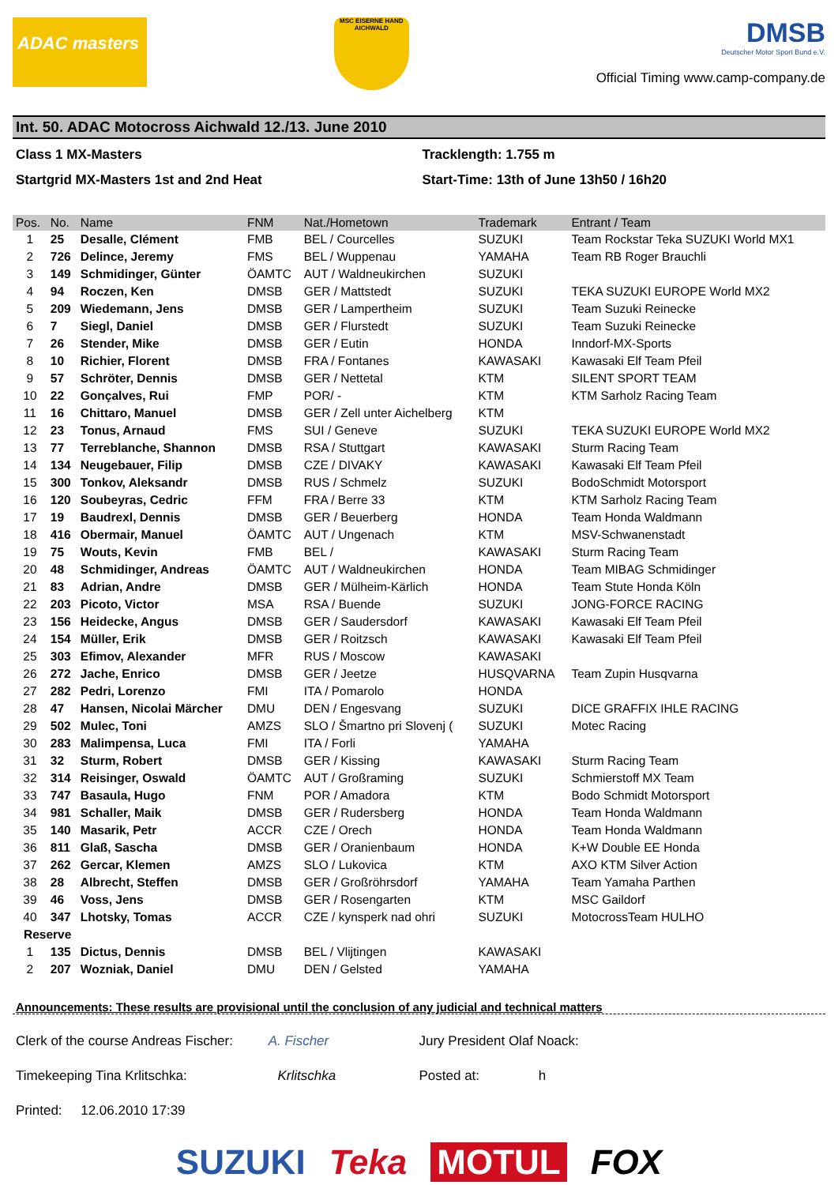ADAC masters
MSC EISERNE HAND AICHWALD
DMSB
Deutscher Motor Sport Bund e.V.
Official Timing www.camp-company.de
Int. 50. ADAC Motocross Aichwald 12./13. June 2010
Class 1 MX-Masters
Startgrid MX-Masters 1st and 2nd Heat
Tracklength: 1.755 m
Start-Time: 13th of June 13h50 / 16h20
| Pos. | No. | Name | FNM | Nat./Hometown | Trademark | Entrant / Team |
| --- | --- | --- | --- | --- | --- | --- |
| 1 | 25 | Desalle, Clément | FMB | BEL / Courcelles | SUZUKI | Team Rockstar Teka SUZUKI World MX1 |
| 2 | 726 | Delince, Jeremy | FMS | BEL / Wuppenau | YAMAHA | Team RB Roger Brauchli |
| 3 | 149 | Schmidinger, Günter | ÖAMTC | AUT / Waldneukirchen | SUZUKI | |
| 4 | 94 | Roczen, Ken | DMSB | GER / Mattstedt | SUZUKI | TEKA SUZUKI EUROPE World MX2 |
| 5 | 209 | Wiedemann, Jens | DMSB | GER / Lampertheim | SUZUKI | Team Suzuki Reinecke |
| 6 | 7 | Siegl, Daniel | DMSB | GER / Flurstedt | SUZUKI | Team Suzuki Reinecke |
| 7 | 26 | Stender, Mike | DMSB | GER / Eutin | HONDA | Inndorf-MX-Sports |
| 8 | 10 | Richier, Florent | DMSB | FRA / Fontanes | KAWASAKI | Kawasaki Elf Team Pfeil |
| 9 | 57 | Schröter, Dennis | DMSB | GER / Nettetal | KTM | SILENT SPORT TEAM |
| 10 | 22 | Gonçalves, Rui | FMP | POR/ - | KTM | KTM Sarholz Racing Team |
| 11 | 16 | Chittaro, Manuel | DMSB | GER / Zell unter Aichelberg | KTM | |
| 12 | 23 | Tonus, Arnaud | FMS | SUI / Geneve | SUZUKI | TEKA SUZUKI EUROPE World MX2 |
| 13 | 77 | Terreblanche, Shannon | DMSB | RSA / Stuttgart | KAWASAKI | Sturm Racing Team |
| 14 | 134 | Neugebauer, Filip | DMSB | CZE / DIVAKY | KAWASAKI | Kawasaki Elf Team Pfeil |
| 15 | 300 | Tonkov, Aleksandr | DMSB | RUS / Schmelz | SUZUKI | BodoSchmidt Motorsport |
| 16 | 120 | Soubeyras, Cedric | FFM | FRA / Berre 33 | KTM | KTM Sarholz Racing Team |
| 17 | 19 | Baudrexl, Dennis | DMSB | GER / Beuerberg | HONDA | Team Honda Waldmann |
| 18 | 416 | Obermair, Manuel | ÖAMTC | AUT / Ungenach | KTM | MSV-Schwanenstadt |
| 19 | 75 | Wouts, Kevin | FMB | BEL / | KAWASAKI | Sturm Racing Team |
| 20 | 48 | Schmidinger, Andreas | ÖAMTC | AUT / Waldneukirchen | HONDA | Team MIBAG Schmidinger |
| 21 | 83 | Adrian, Andre | DMSB | GER / Mülheim-Kärlich | HONDA | Team Stute Honda Köln |
| 22 | 203 | Picoto, Victor | MSA | RSA / Buende | SUZUKI | JONG-FORCE RACING |
| 23 | 156 | Heidecke, Angus | DMSB | GER / Saudersdorf | KAWASAKI | Kawasaki Elf Team Pfeil |
| 24 | 154 | Müller, Erik | DMSB | GER / Roitzsch | KAWASAKI | Kawasaki Elf Team Pfeil |
| 25 | 303 | Efimov, Alexander | MFR | RUS / Moscow | KAWASAKI | |
| 26 | 272 | Jache, Enrico | DMSB | GER / Jeetze | HUSQVARNA | Team Zupin Husqvarna |
| 27 | 282 | Pedri, Lorenzo | FMI | ITA / Pomarolo | HONDA | |
| 28 | 47 | Hansen, Nicolai Märcher | DMU | DEN / Engesvang | SUZUKI | DICE GRAFFIX IHLE RACING |
| 29 | 502 | Mulec, Toni | AMZS | SLO / Šmartno pri Slovenj ( | SUZUKI | Motec Racing |
| 30 | 283 | Malimpensa, Luca | FMI | ITA / Forli | YAMAHA | |
| 31 | 32 | Sturm, Robert | DMSB | GER / Kissing | KAWASAKI | Sturm Racing Team |
| 32 | 314 | Reisinger, Oswald | ÖAMTC | AUT / Großraming | SUZUKI | Schmierstoff MX Team |
| 33 | 747 | Basaula, Hugo | FNM | POR / Amadora | KTM | Bodo Schmidt Motorsport |
| 34 | 981 | Schaller, Maik | DMSB | GER / Rudersberg | HONDA | Team Honda Waldmann |
| 35 | 140 | Masarik, Petr | ACCR | CZE / Orech | HONDA | Team Honda Waldmann |
| 36 | 811 | Glaß, Sascha | DMSB | GER / Oranienbaum | HONDA | K+W Double EE Honda |
| 37 | 262 | Gercar, Klemen | AMZS | SLO / Lukovica | KTM | AXO KTM Silver Action |
| 38 | 28 | Albrecht, Steffen | DMSB | GER / Großröhrsdorf | YAMAHA | Team Yamaha Parthen |
| 39 | 46 | Voss, Jens | DMSB | GER / Rosengarten | KTM | MSC Gaildorf |
| 40 | 347 | Lhotsky, Tomas | ACCR | CZE / kynsperk nad ohri | SUZUKI | MotocrossTeam HULHO |
| Reserve | | | | | | |
| 1 | 135 | Dictus, Dennis | DMSB | BEL / Vlijtingen | KAWASAKI | |
| 2 | 207 | Wozniak, Daniel | DMU | DEN / Gelsted | YAMAHA | |
Announcements: These results are provisional until the conclusion of any judicial and technical matters
Clerk of the course Andreas Fischer: A. Fischer Jury President Olaf Noack:
Timekeeping Tina Krlitschka: Krlitschka Posted at: h
Printed: 12.06.2010 17:39
SUZUKI Teka MOTUL FOX